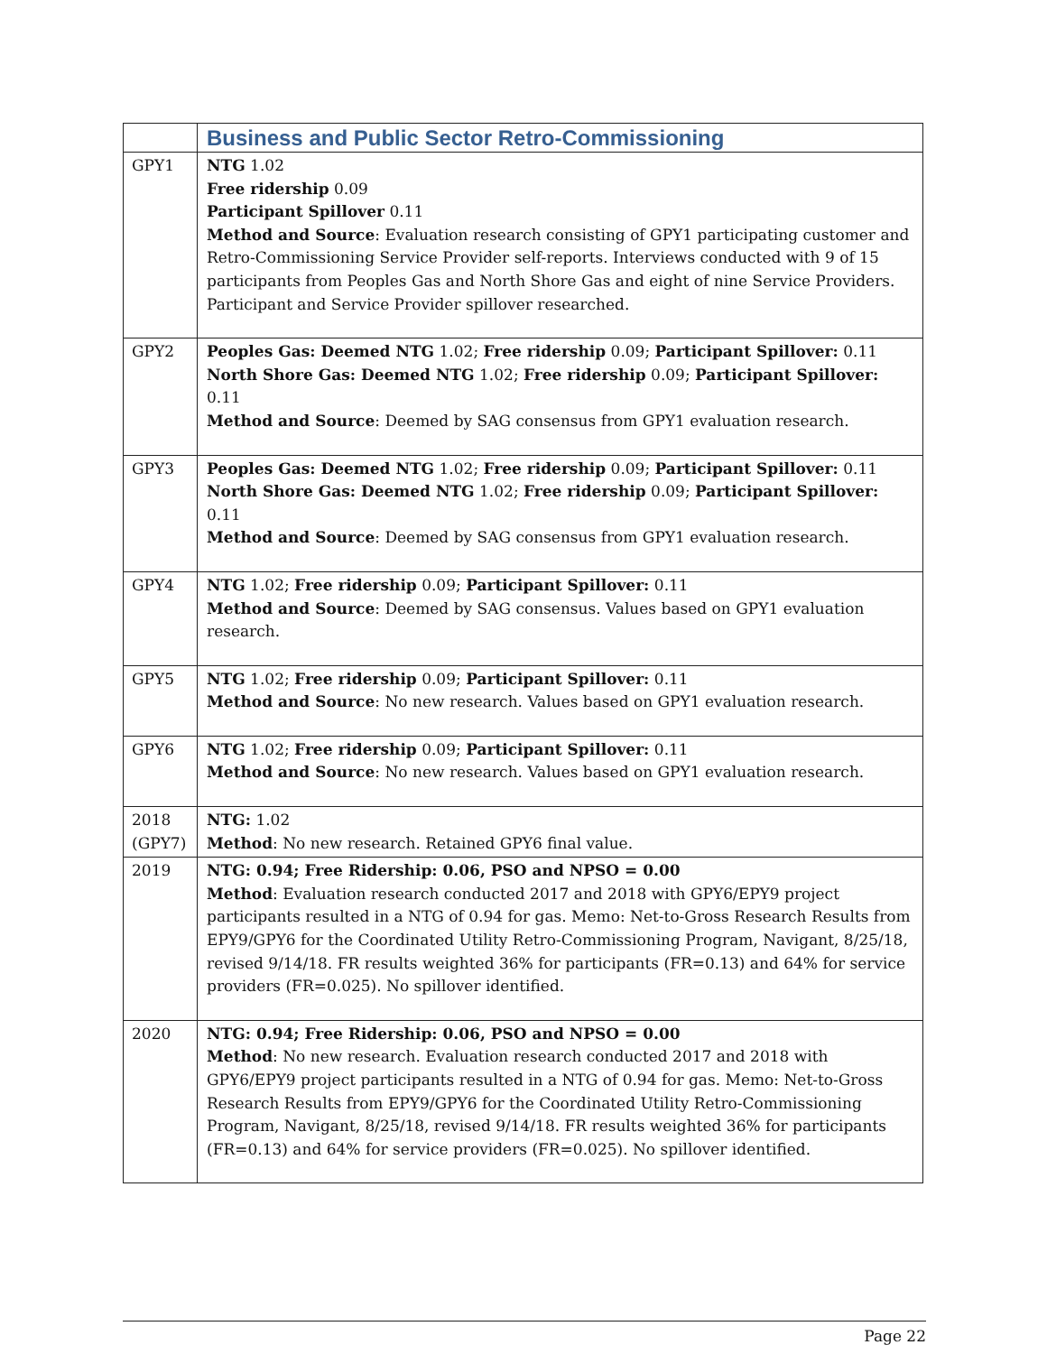| | Business and Public Sector Retro-Commissioning |
| GPY1 | NTG 1.02 Free ridership 0.09 Participant Spillover 0.11 Method and Source : Evaluation research consisting of GPY1 participating customer and Retro-Commissioning Service Provider self-reports. Interviews conducted with 9 of 15 participants from Peoples Gas and North Shore Gas and eight of nine Service Providers. Participant and Service Provider spillover researched. |
| GPY2 | Peoples Gas: Deemed NTG 1.02; Free ridership 0.09; Participant Spillover: 0.11 North Shore Gas: Deemed NTG 1.02; Free ridership 0.09; Participant Spillover: 0.11 Method and Source : Deemed by SAG consensus from GPY1 evaluation research. |
| GPY3 | Peoples Gas: Deemed NTG 1.02; Free ridership 0.09; Participant Spillover: 0.11 North Shore Gas: Deemed NTG 1.02; Free ridership 0.09; Participant Spillover: 0.11 Method and Source : Deemed by SAG consensus from GPY1 evaluation research. |
| GPY4 | NTG 1.02; Free ridership 0.09; Participant Spillover: 0.11 Method and Source : Deemed by SAG consensus. Values based on GPY1 evaluation research. |
| GPY5 | NTG 1.02; Free ridership 0.09; Participant Spillover: 0.11 Method and Source : No new research. Values based on GPY1 evaluation research. |
| GPY6 | NTG 1.02; Free ridership 0.09; Participant Spillover: 0.11 Method and Source : No new research. Values based on GPY1 evaluation research. |
| 2018 (GPY7) | NTG: 1.02 Method : No new research. Retained GPY6 final value. |
| 2019 | NTG: 0.94; Free Ridership: 0.06, PSO and NPSO = 0.00 Method : Evaluation research conducted 2017 and 2018 with GPY6/EPY9 project participants resulted in a NTG of 0.94 for gas. Memo: Net-to-Gross Research Results from EPY9/GPY6 for the Coordinated Utility Retro-Commissioning Program, Navigant, 8/25/18, revised 9/14/18. FR results weighted 36% for participants (FR=0.13) and 64% for service providers (FR=0.025). No spillover identified. |
| 2020 | NTG: 0.94; Free Ridership: 0.06, PSO and NPSO = 0.00 Method : No new research. Evaluation research conducted 2017 and 2018 with GPY6/EPY9 project participants resulted in a NTG of 0.94 for gas. Memo: Net-to-Gross Research Results from EPY9/GPY6 for the Coordinated Utility Retro-Commissioning Program, Navigant, 8/25/18, revised 9/14/18. FR results weighted 36% for participants (FR=0.13) and 64% for service providers (FR=0.025). No spillover identified. |
Page 22